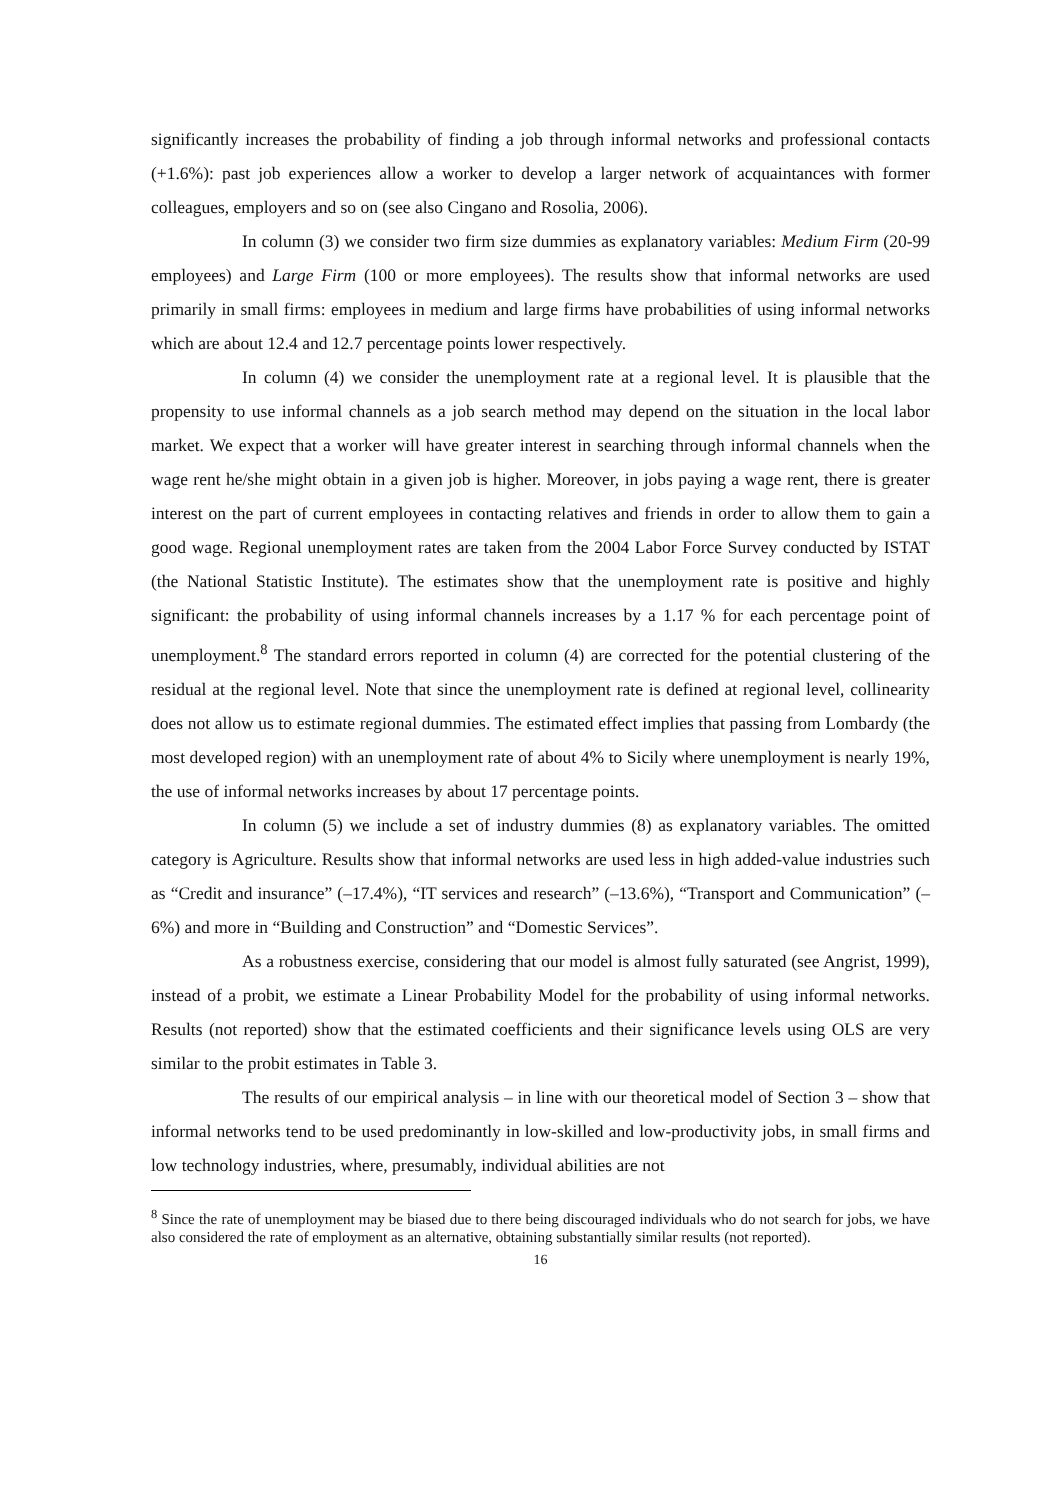significantly increases the probability of finding a job through informal networks and professional contacts (+1.6%): past job experiences allow a worker to develop a larger network of acquaintances with former colleagues, employers and so on (see also Cingano and Rosolia, 2006).
In column (3) we consider two firm size dummies as explanatory variables: Medium Firm (20-99 employees) and Large Firm (100 or more employees). The results show that informal networks are used primarily in small firms: employees in medium and large firms have probabilities of using informal networks which are about 12.4 and 12.7 percentage points lower respectively.
In column (4) we consider the unemployment rate at a regional level. It is plausible that the propensity to use informal channels as a job search method may depend on the situation in the local labor market. We expect that a worker will have greater interest in searching through informal channels when the wage rent he/she might obtain in a given job is higher. Moreover, in jobs paying a wage rent, there is greater interest on the part of current employees in contacting relatives and friends in order to allow them to gain a good wage. Regional unemployment rates are taken from the 2004 Labor Force Survey conducted by ISTAT (the National Statistic Institute). The estimates show that the unemployment rate is positive and highly significant: the probability of using informal channels increases by a 1.17 % for each percentage point of unemployment.<sup>8</sup> The standard errors reported in column (4) are corrected for the potential clustering of the residual at the regional level. Note that since the unemployment rate is defined at regional level, collinearity does not allow us to estimate regional dummies. The estimated effect implies that passing from Lombardy (the most developed region) with an unemployment rate of about 4% to Sicily where unemployment is nearly 19%, the use of informal networks increases by about 17 percentage points.
In column (5) we include a set of industry dummies (8) as explanatory variables. The omitted category is Agriculture. Results show that informal networks are used less in high added-value industries such as “Credit and insurance” (–17.4%), “IT services and research” (–13.6%), “Transport and Communication” (–6%) and more in “Building and Construction” and “Domestic Services”.
As a robustness exercise, considering that our model is almost fully saturated (see Angrist, 1999), instead of a probit, we estimate a Linear Probability Model for the probability of using informal networks. Results (not reported) show that the estimated coefficients and their significance levels using OLS are very similar to the probit estimates in Table 3.
The results of our empirical analysis – in line with our theoretical model of Section 3 – show that informal networks tend to be used predominantly in low-skilled and low-productivity jobs, in small firms and low technology industries, where, presumably, individual abilities are not
<sup>8</sup> Since the rate of unemployment may be biased due to there being discouraged individuals who do not search for jobs, we have also considered the rate of employment as an alternative, obtaining substantially similar results (not reported).
16